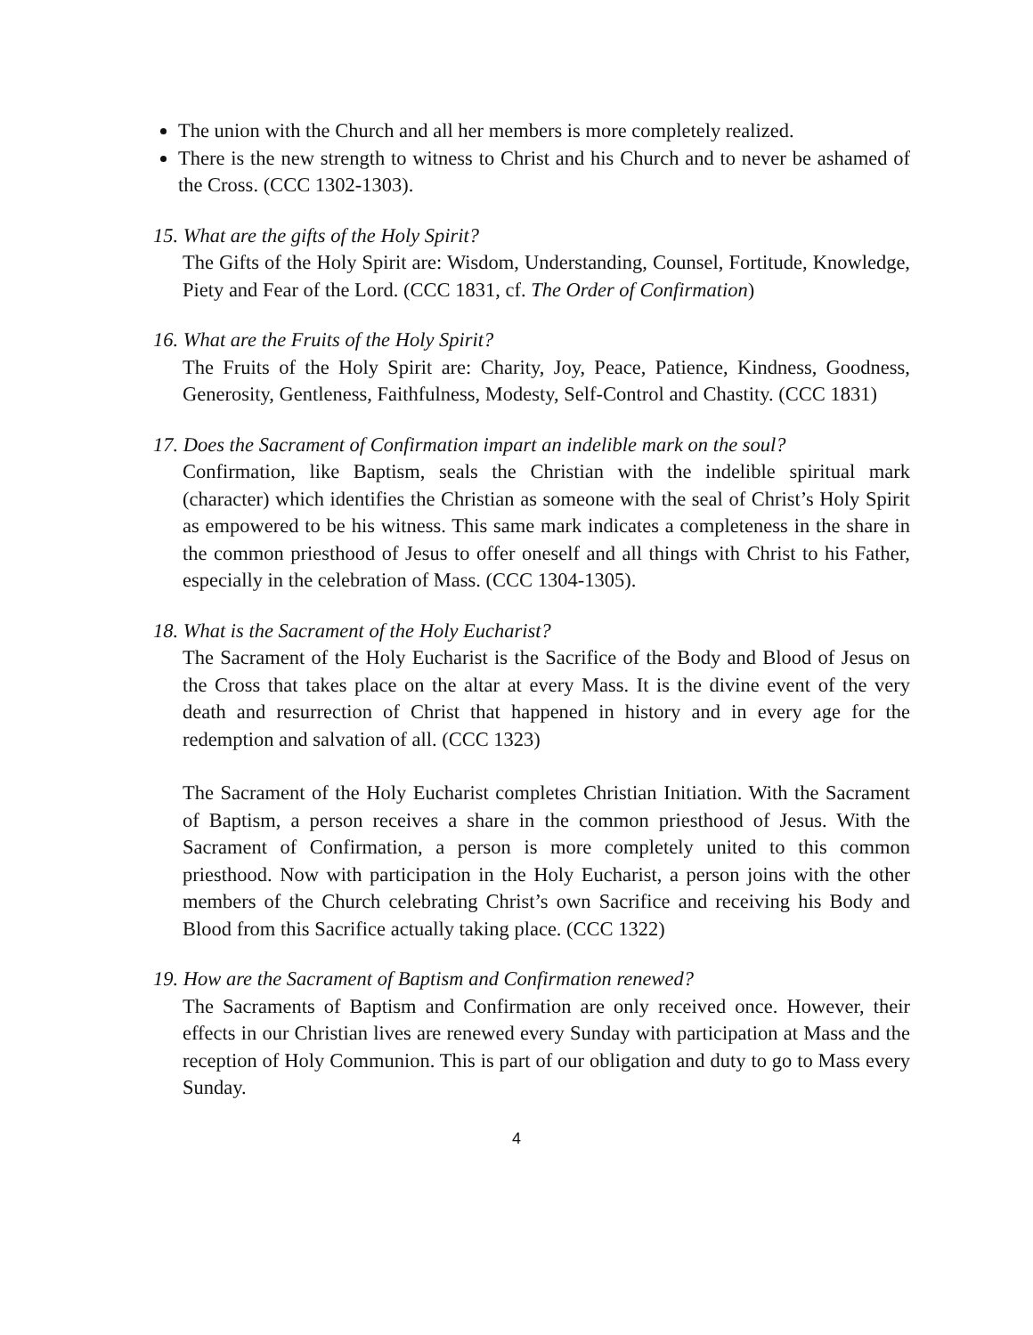The union with the Church and all her members is more completely realized.
There is the new strength to witness to Christ and his Church and to never be ashamed of the Cross. (CCC 1302-1303).
15. What are the gifts of the Holy Spirit?
The Gifts of the Holy Spirit are: Wisdom, Understanding, Counsel, Fortitude, Knowledge, Piety and Fear of the Lord. (CCC 1831, cf. The Order of Confirmation)
16. What are the Fruits of the Holy Spirit?
The Fruits of the Holy Spirit are: Charity, Joy, Peace, Patience, Kindness, Goodness, Generosity, Gentleness, Faithfulness, Modesty, Self-Control and Chastity. (CCC 1831)
17. Does the Sacrament of Confirmation impart an indelible mark on the soul?
Confirmation, like Baptism, seals the Christian with the indelible spiritual mark (character) which identifies the Christian as someone with the seal of Christ’s Holy Spirit as empowered to be his witness. This same mark indicates a completeness in the share in the common priesthood of Jesus to offer oneself and all things with Christ to his Father, especially in the celebration of Mass. (CCC 1304-1305).
18. What is the Sacrament of the Holy Eucharist?
The Sacrament of the Holy Eucharist is the Sacrifice of the Body and Blood of Jesus on the Cross that takes place on the altar at every Mass. It is the divine event of the very death and resurrection of Christ that happened in history and in every age for the redemption and salvation of all. (CCC 1323)
The Sacrament of the Holy Eucharist completes Christian Initiation. With the Sacrament of Baptism, a person receives a share in the common priesthood of Jesus. With the Sacrament of Confirmation, a person is more completely united to this common priesthood. Now with participation in the Holy Eucharist, a person joins with the other members of the Church celebrating Christ’s own Sacrifice and receiving his Body and Blood from this Sacrifice actually taking place. (CCC 1322)
19. How are the Sacrament of Baptism and Confirmation renewed?
The Sacraments of Baptism and Confirmation are only received once. However, their effects in our Christian lives are renewed every Sunday with participation at Mass and the reception of Holy Communion. This is part of our obligation and duty to go to Mass every Sunday.
4